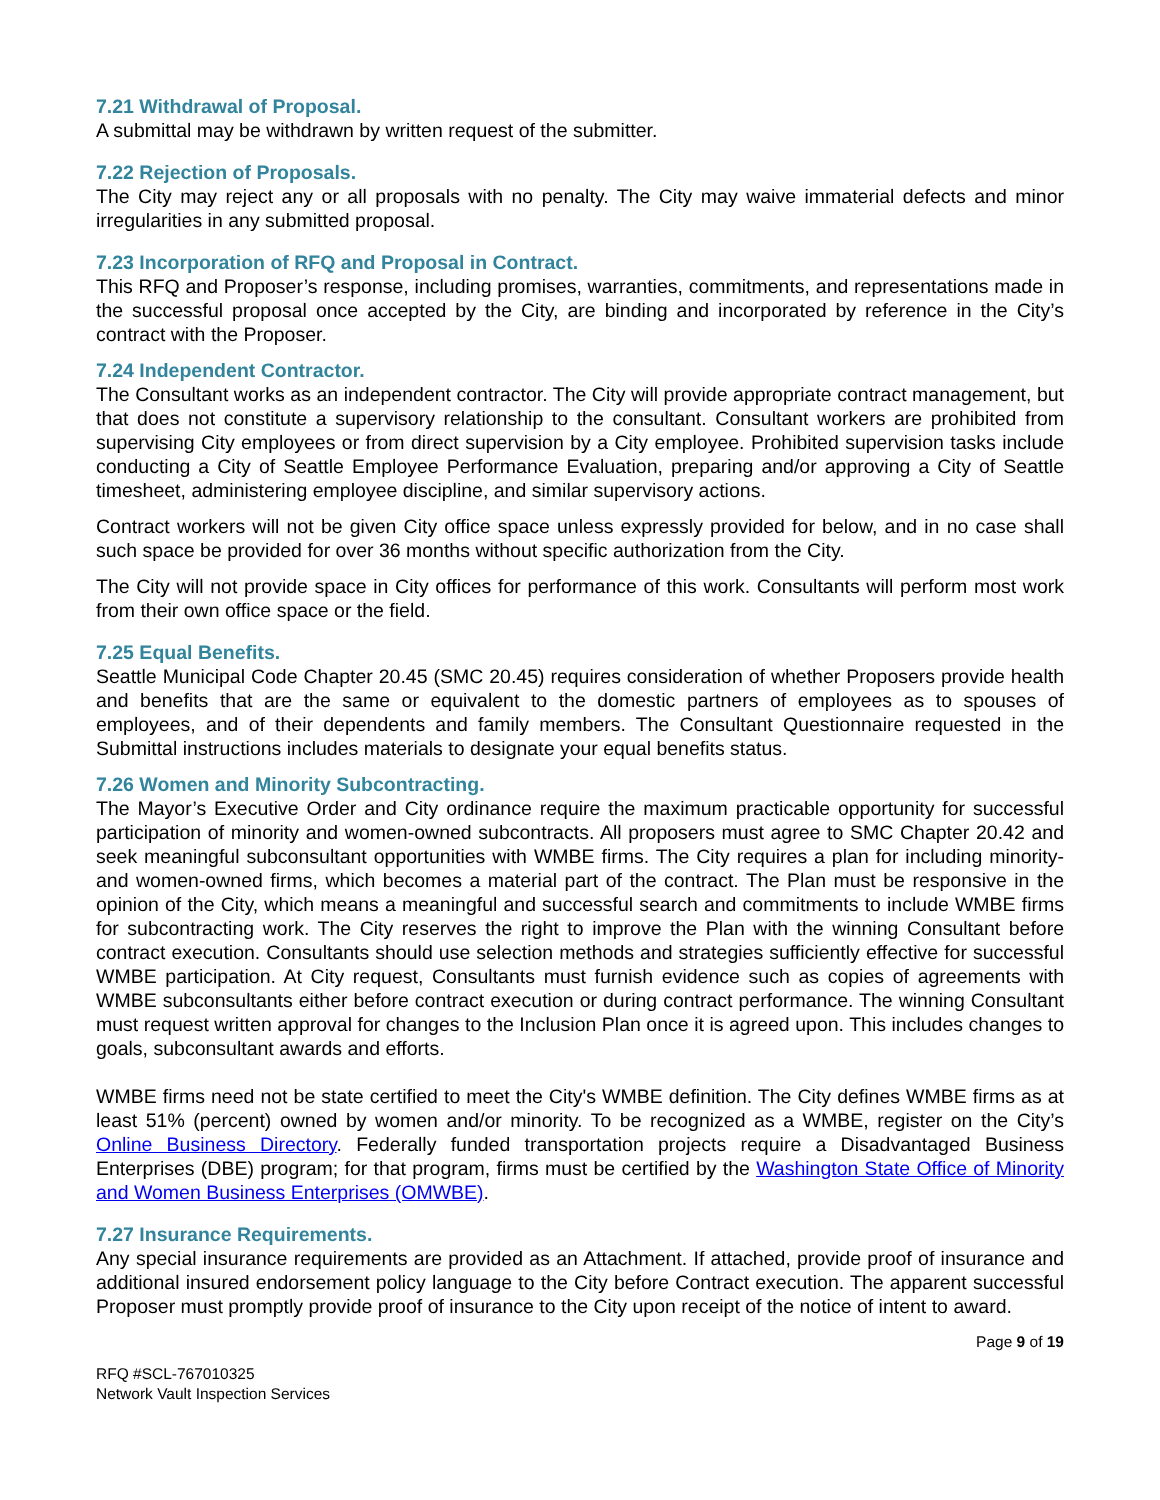7.21 Withdrawal of Proposal.
A submittal may be withdrawn by written request of the submitter.
7.22 Rejection of Proposals.
The City may reject any or all proposals with no penalty. The City may waive immaterial defects and minor irregularities in any submitted proposal.
7.23 Incorporation of RFQ and Proposal in Contract.
This RFQ and Proposer’s response, including promises, warranties, commitments, and representations made in the successful proposal once accepted by the City, are binding and incorporated by reference in the City’s contract with the Proposer.
7.24 Independent Contractor.
The Consultant works as an independent contractor. The City will provide appropriate contract management, but that does not constitute a supervisory relationship to the consultant. Consultant workers are prohibited from supervising City employees or from direct supervision by a City employee. Prohibited supervision tasks include conducting a City of Seattle Employee Performance Evaluation, preparing and/or approving a City of Seattle timesheet, administering employee discipline, and similar supervisory actions.
Contract workers will not be given City office space unless expressly provided for below, and in no case shall such space be provided for over 36 months without specific authorization from the City.
The City will not provide space in City offices for performance of this work. Consultants will perform most work from their own office space or the field.
7.25 Equal Benefits.
Seattle Municipal Code Chapter 20.45 (SMC 20.45) requires consideration of whether Proposers provide health and benefits that are the same or equivalent to the domestic partners of employees as to spouses of employees, and of their dependents and family members. The Consultant Questionnaire requested in the Submittal instructions includes materials to designate your equal benefits status.
7.26 Women and Minority Subcontracting.
The Mayor’s Executive Order and City ordinance require the maximum practicable opportunity for successful participation of minority and women-owned subcontracts. All proposers must agree to SMC Chapter 20.42 and seek meaningful subconsultant opportunities with WMBE firms. The City requires a plan for including minority- and women-owned firms, which becomes a material part of the contract. The Plan must be responsive in the opinion of the City, which means a meaningful and successful search and commitments to include WMBE firms for subcontracting work. The City reserves the right to improve the Plan with the winning Consultant before contract execution. Consultants should use selection methods and strategies sufficiently effective for successful WMBE participation. At City request, Consultants must furnish evidence such as copies of agreements with WMBE subconsultants either before contract execution or during contract performance. The winning Consultant must request written approval for changes to the Inclusion Plan once it is agreed upon. This includes changes to goals, subconsultant awards and efforts.
WMBE firms need not be state certified to meet the City's WMBE definition. The City defines WMBE firms as at least 51% (percent) owned by women and/or minority. To be recognized as a WMBE, register on the City’s Online Business Directory. Federally funded transportation projects require a Disadvantaged Business Enterprises (DBE) program; for that program, firms must be certified by the Washington State Office of Minority and Women Business Enterprises (OMWBE).
7.27 Insurance Requirements.
Any special insurance requirements are provided as an Attachment. If attached, provide proof of insurance and additional insured endorsement policy language to the City before Contract execution. The apparent successful Proposer must promptly provide proof of insurance to the City upon receipt of the notice of intent to award.
Page 9 of 19
RFQ #SCL-767010325
Network Vault Inspection Services